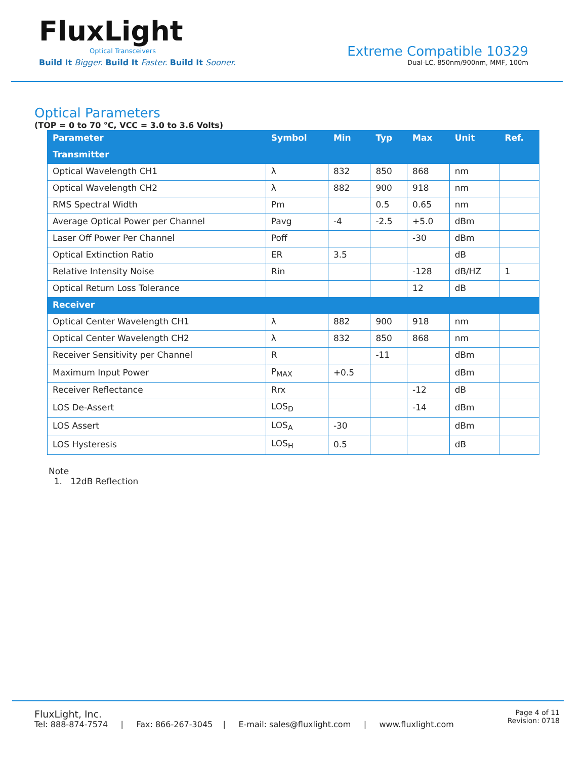FluxLight
Optical Transceivers
Build It Bigger. Build It Faster. Build It Sooner.
Extreme Compatible 10329
Dual-LC, 850nm/900nm, MMF, 100m
Optical Parameters
(TOP = 0 to 70 °C, VCC = 3.0 to 3.6 Volts)
| Parameter | Symbol | Min | Typ | Max | Unit | Ref. |
| --- | --- | --- | --- | --- | --- | --- |
| Transmitter | | | | | | |
| Optical Wavelength CH1 | λ | 832 | 850 | 868 | nm | |
| Optical Wavelength CH2 | λ | 882 | 900 | 918 | nm | |
| RMS Spectral Width | Pm | | 0.5 | 0.65 | nm | |
| Average Optical Power per Channel | Pavg | -4 | -2.5 | +5.0 | dBm | |
| Laser Off Power Per Channel | Poff | | | -30 | dBm | |
| Optical Extinction Ratio | ER | 3.5 | | | dB | |
| Relative Intensity Noise | Rin | | | -128 | dB/HZ | 1 |
| Optical Return Loss Tolerance | | | | 12 | dB | |
| Receiver | | | | | | |
| Optical Center Wavelength CH1 | λ | 882 | 900 | 918 | nm | |
| Optical Center Wavelength CH2 | λ | 832 | 850 | 868 | nm | |
| Receiver Sensitivity per Channel | R | | -11 | | dBm | |
| Maximum Input Power | P<sub>MAX</sub> | +0.5 | | | dBm | |
| Receiver Reflectance | Rrx | | | -12 | dB | |
| LOS De-Assert | LOS<sub>D</sub> | | | -14 | dBm | |
| LOS Assert | LOS<sub>A</sub> | -30 | | | dBm | |
| LOS Hysteresis | LOS<sub>H</sub> | 0.5 | | | dB | |
Note
1. 12dB Reflection
FluxLight, Inc.
Tel: 888-874-7574 | Fax: 866-267-3045 | E-mail: sales@fluxlight.com | www.fluxlight.com
Page 4 of 11
Revision: 0718